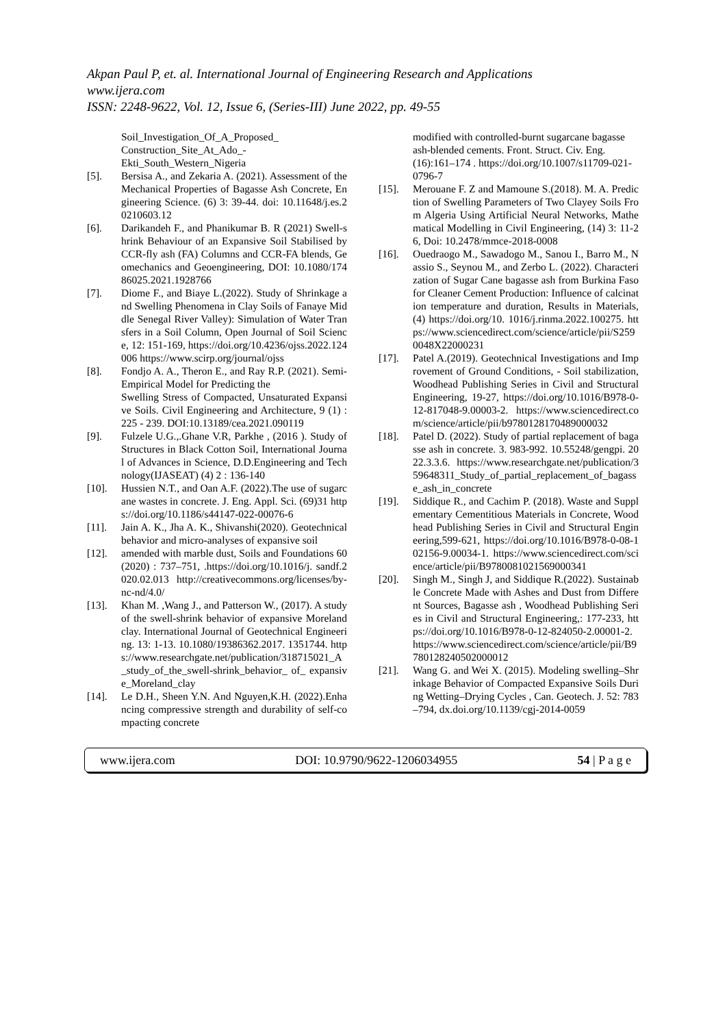Akpan Paul P, et. al. International Journal of Engineering Research and Applications
www.ijera.com
ISSN: 2248-9622, Vol. 12, Issue 6, (Series-III) June 2022, pp. 49-55
Soil_Investigation_Of_A_Proposed_ Construction_Site_At_Ado_- Ekti_South_Western_Nigeria
[5]. Bersisa A., and Zekaria A. (2021). Assessment of the Mechanical Properties of Bagasse Ash Concrete, Engineering Science. (6) 3: 39-44. doi: 10.11648/j.es.20210603.12
[6]. Darikandeh F., and Phanikumar B. R (2021) Swell-shrink Behaviour of an Expansive Soil Stabilised by CCR-fly ash (FA) Columns and CCR-FA blends, Geomechanics and Geoengineering, DOI: 10.1080/17486025.2021.1928766
[7]. Diome F., and Biaye L.(2022). Study of Shrinkage and Swelling Phenomena in Clay Soils of Fanaye Middle Senegal River Valley): Simulation of Water Transfers in a Soil Column, Open Journal of Soil Science, 12: 151-169, https://doi.org/10.4236/ojss.2022.124006 https://www.scirp.org/journal/ojss
[8]. Fondjo A. A., Theron E., and Ray R.P. (2021). Semi-Empirical Model for Predicting the
Swelling Stress of Compacted, Unsaturated Expansive Soils. Civil Engineering and Architecture, 9 (1) : 225 - 239. DOI:10.13189/cea.2021.090119
[9]. Fulzele U.G.,.Ghane V.R, Parkhe , (2016 ). Study of Structures in Black Cotton Soil, International Journal of Advances in Science, D.D.Engineering and Technology(IJASEAT) (4) 2 : 136-140
[10]. Hussien N.T., and Oan A.F. (2022).The use of sugarcane wastes in concrete. J. Eng. Appl. Sci. (69)31 https://doi.org/10.1186/s44147-022-00076-6
[11]. Jain A. K., Jha A. K., Shivanshi(2020). Geotechnical behavior and micro-analyses of expansive soil
[12]. amended with marble dust, Soils and Foundations 60 (2020) : 737–751, .https://doi.org/10.1016/j. sandf.2020.02.013 http://creativecommons.org/licenses/by-nc-nd/4.0/
[13]. Khan M. ,Wang J., and Patterson W., (2017). A study of the swell-shrink behavior of expansive Moreland clay. International Journal of Geotechnical Engineering. 13: 1-13. 10.1080/19386362.2017. 1351744. https://www.researchgate.net/publication/318715021_A_study_of_the_swell-shrink_behavior_ of_ expansive_Moreland_clay
[14]. Le D.H., Sheen Y.N. And Nguyen,K.H. (2022).Enhancing compressive strength and durability of self-compacting concrete
modified with controlled-burnt sugarcane bagasse ash-blended cements. Front. Struct. Civ. Eng. (16):161–174 . https://doi.org/10.1007/s11709-021-0796-7
[15]. Merouane F. Z and Mamoune S.(2018). M. A. Prediction of Swelling Parameters of Two Clayey Soils From Algeria Using Artificial Neural Networks, Mathematical Modelling in Civil Engineering, (14) 3: 11-26, Doi: 10.2478/mmce-2018-0008
[16]. Ouedraogo M., Sawadogo M., Sanou I., Barro M., Nassio S., Seynou M., and Zerbo L. (2022). Characterization of Sugar Cane bagasse ash from Burkina Faso for Cleaner Cement Production: Influence of calcination temperature and duration, Results in Materials, (4) https://doi.org/10. 1016/j.rinma.2022.100275. https://www.sciencedirect.com/science/article/pii/S2590048X22000231
[17]. Patel A.(2019). Geotechnical Investigations and Improvement of Ground Conditions, - Soil stabilization, Woodhead Publishing Series in Civil and Structural Engineering, 19-27, https://doi.org/10.1016/B978-0-12-817048-9.00003-2. https://www.sciencedirect.com/science/article/pii/b9780128170489000032
[18]. Patel D. (2022). Study of partial replacement of bagasse ash in concrete. 3. 983-992. 10.55248/gengpi. 2022.3.3.6. https://www.researchgate.net/publication/359648311_Study_of_partial_replacement_of_bagasse_ash_in_concrete
[19]. Siddique R., and Cachim P. (2018). Waste and Supplementary Cementitious Materials in Concrete, Woodhead Publishing Series in Civil and Structural Engineering,599-621, https://doi.org/10.1016/B978-0-08-102156-9.00034-1. https://www.sciencedirect.com/science/article/pii/B9780081021569000341
[20]. Singh M., Singh J, and Siddique R.(2022). Sustainable Concrete Made with Ashes and Dust from Different Sources, Bagasse ash , Woodhead Publishing Series in Civil and Structural Engineering,: 177-233, https://doi.org/10.1016/B978-0-12-824050-2.00001-2. https://www.sciencedirect.com/science/article/pii/B9780128240502000012
[21]. Wang G. and Wei X. (2015). Modeling swelling–Shrinkage Behavior of Compacted Expansive Soils During Wetting–Drying Cycles , Can. Geotech. J. 52: 783–794, dx.doi.org/10.1139/cgj-2014-0059
www.ijera.com DOI: 10.9790/9622-1206034955 54 | P a g e